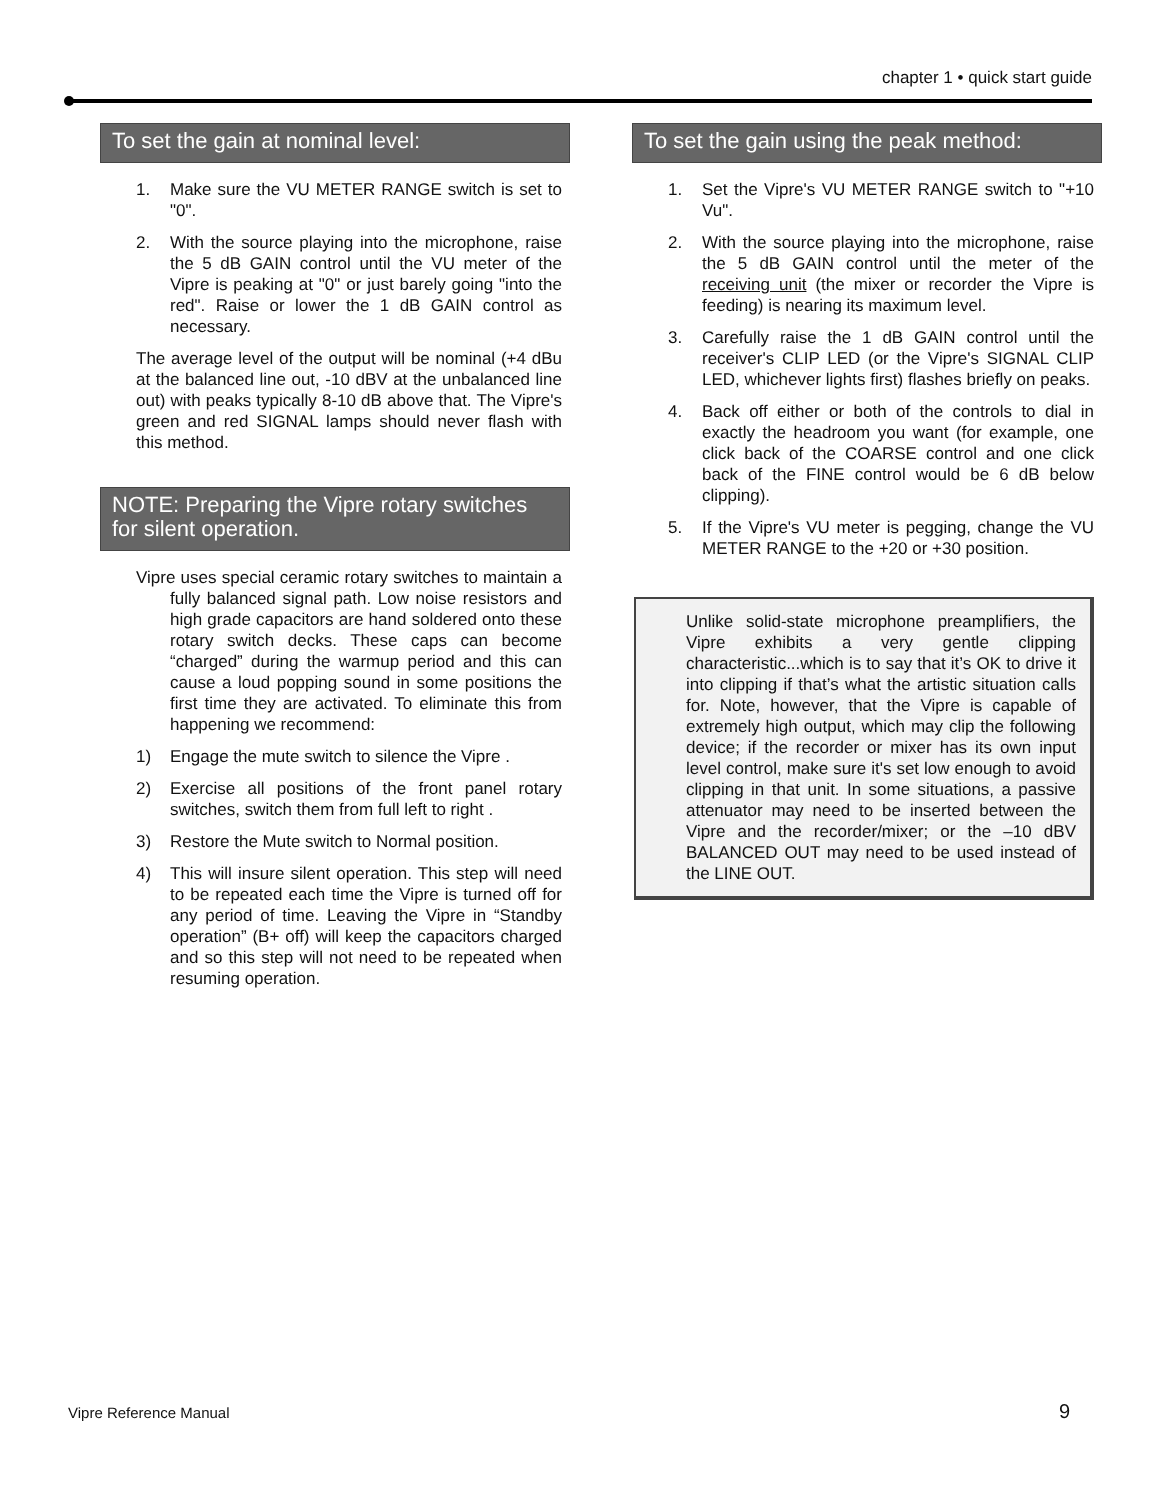chapter 1 • quick start guide
To set the gain at nominal level:
1. Make sure the VU METER RANGE switch is set to "0".
2. With the source playing into the microphone, raise the 5 dB GAIN control until the VU meter of the Vipre is peaking at "0" or just barely going "into the red". Raise or lower the 1 dB GAIN control as necessary.
The average level of the output will be nominal (+4 dBu at the balanced line out, -10 dBV at the unbalanced line out) with peaks typically 8-10 dB above that. The Vipre's green and red SIGNAL lamps should never flash with this method.
NOTE: Preparing the Vipre rotary switches for silent operation.
Vipre uses special ceramic rotary switches to maintain a fully balanced signal path. Low noise resistors and high grade capacitors are hand soldered onto these rotary switch decks. These caps can become “charged” during the warmup period and this can cause a loud popping sound in some positions the first time they are activated. To eliminate this from happening we recommend:
1) Engage the mute switch to silence the Vipre .
2) Exercise all positions of the front panel rotary switches, switch them from full left to right .
3) Restore the Mute switch to Normal position.
4) This will insure silent operation. This step will need to be repeated each time the Vipre is turned off for any period of time. Leaving the Vipre in “Standby operation” (B+ off) will keep the capacitors charged and so this step will not need to be repeated when resuming operation.
To set the gain using the peak method:
1. Set the Vipre's VU METER RANGE switch to "+10 Vu".
2. With the source playing into the microphone, raise the 5 dB GAIN control until the meter of the receiving unit (the mixer or recorder the Vipre is feeding) is nearing its maximum level.
3. Carefully raise the 1 dB GAIN control until the receiver's CLIP LED (or the Vipre's SIGNAL CLIP LED, whichever lights first) flashes briefly on peaks.
4. Back off either or both of the controls to dial in exactly the headroom you want (for example, one click back of the COARSE control and one click back of the FINE control would be 6 dB below clipping).
5. If the Vipre's VU meter is pegging, change the VU METER RANGE to the +20 or +30 position.
Unlike solid-state microphone preamplifiers, the Vipre exhibits a very gentle clipping characteristic...which is to say that it’s OK to drive it into clipping if that’s what the artistic situation calls for. Note, however, that the Vipre is capable of extremely high output, which may clip the following device; if the recorder or mixer has its own input level control, make sure it's set low enough to avoid clipping in that unit. In some situations, a passive attenuator may need to be inserted between the Vipre and the recorder/mixer; or the –10 dBV BALANCED OUT may need to be used instead of the LINE OUT.
Vipre Reference Manual 9